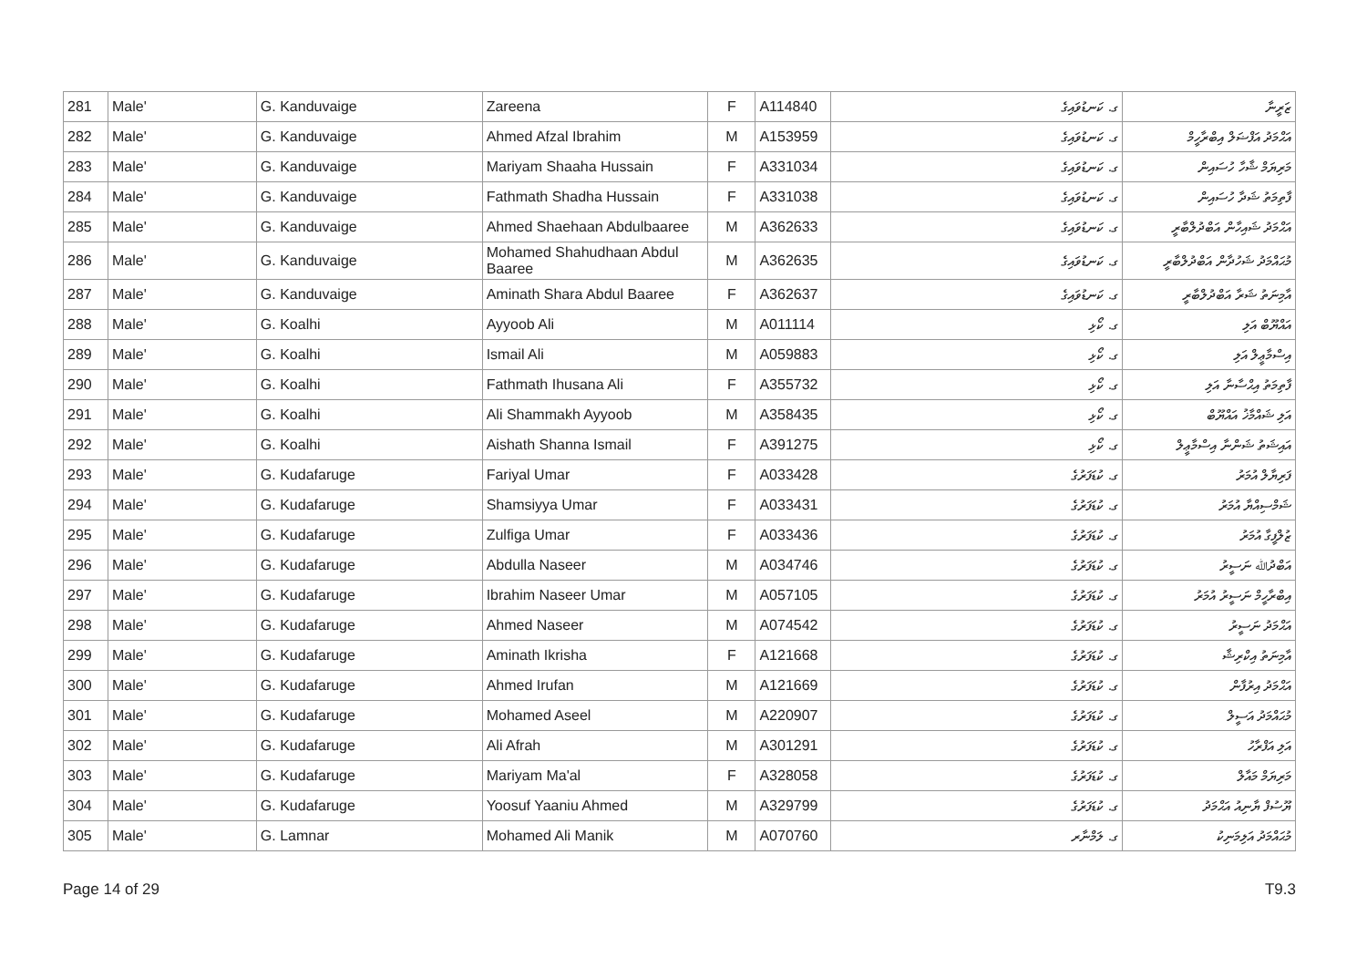| 281 | Male' | G. Kanduvaige | Zareena | F | A114840 | ގ. ކަނޑުވައިގެ | ޒަރީނާ |
| 282 | Male' | G. Kanduvaige | Ahmed Afzal Ibrahim | M | A153959 | ގ. ކަނޑުވައިގެ | އަޙްމަދު އަފްޟަލް އިބްރާހީމް |
| 283 | Male' | G. Kanduvaige | Mariyam Shaaha Hussain | F | A331034 | ގ. ކަނޑުވައިގެ | މަރިޔަމް ޝާހާ ހުސައިން |
| 284 | Male' | G. Kanduvaige | Fathmath Shadha Hussain | F | A331038 | ގ. ކަނޑުވައިގެ | ފާތިމަތު ޝަދާ ހުސައިން |
| 285 | Male' | G. Kanduvaige | Ahmed Shaehaan Abdulbaaree | M | A362633 | ގ. ކަނޑުވައިގެ | އަޙްމަދު ޝައިހާން އަބްދުލްބާރީ |
| 286 | Male' | G. Kanduvaige | Mohamed Shahudhaan Abdul Baaree | M | A362635 | ގ. ކަނޑުވައިގެ | މުޙައްމަދު ޝަހުދާން އަބްދުލްބާރީ |
| 287 | Male' | G. Kanduvaige | Aminath Shara Abdul Baaree | F | A362637 | ގ. ކަނޑުވައިގެ | އާމިނަތު ޝަރާ އަބްދުލްބާރީ |
| 288 | Male' | G. Koalhi | Ayyoob Ali | M | A011114 | ގ. ކޯޅި | އައްޔޫބް އަލި |
| 289 | Male' | G. Koalhi | Ismail Ali | M | A059883 | ގ. ކޯޅި | އިސްމާޢީލް އަލި |
| 290 | Male' | G. Koalhi | Fathmath Ihusana Ali | F | A355732 | ގ. ކޯޅި | ފާތިމަތު އިޙްސާނާ އަލި |
| 291 | Male' | G. Koalhi | Ali Shammakh Ayyoob | M | A358435 | ގ. ކޯޅި | އަލި ޝައްމާޚު އައްޔޫބް |
| 292 | Male' | G. Koalhi | Aishath Shanna Ismail | F | A391275 | ގ. ކޯޅި | އައިޝަތު ޝަންނާ އިސްމާޢީލް |
| 293 | Male' | G. Kudafaruge | Fariyal Umar | F | A033428 | ގ. ކުޑަފަރުގެ | ފަރިޔާލް އުމަރު |
| 294 | Male' | G. Kudafaruge | Shamsiyya Umar | F | A033431 | ގ. ކުޑަފަރުގެ | ޝަމްސިއްޔާ އުމަރު |
| 295 | Male' | G. Kudafaruge | Zulfiga Umar | F | A033436 | ގ. ކުޑަފަރުގެ | ޒުލްފީގާ އުމަރު |
| 296 | Male' | G. Kudafaruge | Abdulla Naseer | M | A034746 | ގ. ކުޑަފަރުގެ | އަބްދުﷲ ނަސީރު |
| 297 | Male' | G. Kudafaruge | Ibrahim Naseer Umar | M | A057105 | ގ. ކުޑަފަރުގެ | އިބްރާހީމް ނަސީރު އުމަރު |
| 298 | Male' | G. Kudafaruge | Ahmed Naseer | M | A074542 | ގ. ކުޑަފަރުގެ | އަޙްމަދު ނަސީރު |
| 299 | Male' | G. Kudafaruge | Aminath Ikrisha | F | A121668 | ގ. ކުޑަފަރުގެ | އާމިނަތު އިކްރިޝާ |
| 300 | Male' | G. Kudafaruge | Ahmed Irufan | M | A121669 | ގ. ކުޑަފަރުގެ | އަޙްމަދު އިރުފާން |
| 301 | Male' | G. Kudafaruge | Mohamed Aseel | M | A220907 | ގ. ކުޑަފަރުގެ | މުޙައްމަދު އަސީލް |
| 302 | Male' | G. Kudafaruge | Ali Afrah | M | A301291 | ގ. ކުޑަފަރުގެ | އަލި އަފްރާހު |
| 303 | Male' | G. Kudafaruge | Mariyam Ma'al | F | A328058 | ގ. ކުޑަފަރުގެ | މަރިޔަމް މައާލް |
| 304 | Male' | G. Kudafaruge | Yoosuf Yaaniu Ahmed | M | A329799 | ގ. ކުޑަފަރުގެ | ޔޫސުފް ޔާނިއު އަޙްމަދު |
| 305 | Male' | G. Lamnar | Mohamed Ali Manik | M | A070760 | ގ. ލަމްނާރ | މުޙައްމަދު އަލިމަނިކު |
Page 14 of 29 T9.3